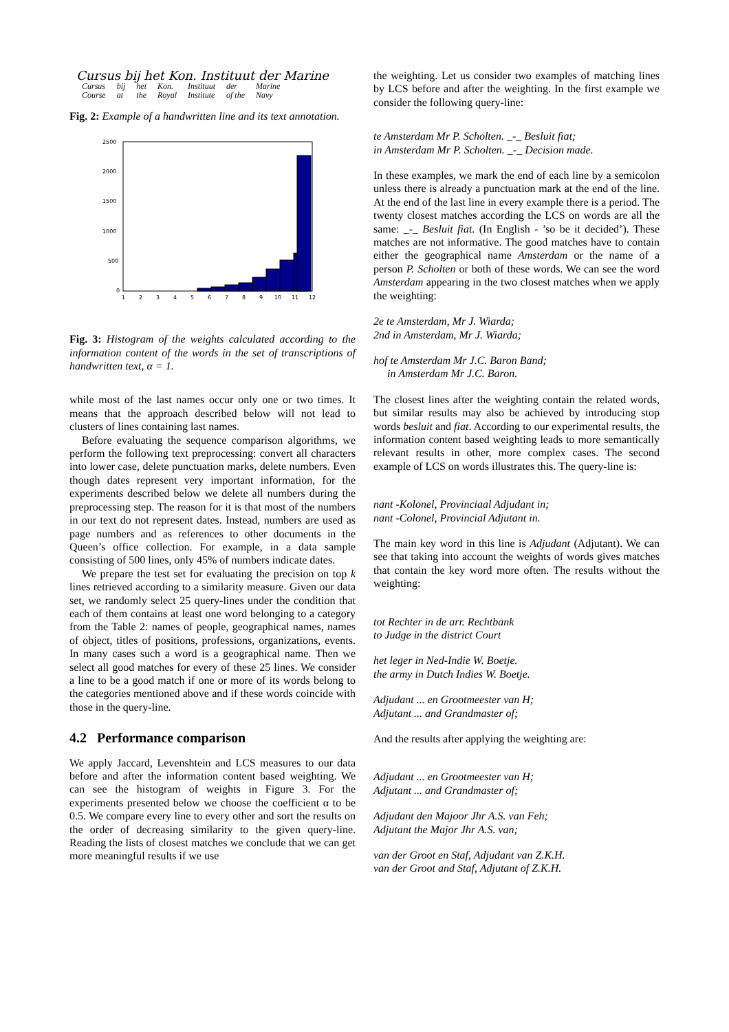Cursus bij het Kon. Instituut der Marine
| Cursus | bij | het | Kon. | Instituut | der | Marine |
| Course | at | the | Royal | Institute | of the | Navy |
Fig. 2: Example of a handwritten line and its text annotation.
2500
2000
1500
1000
500
0
1
2
3
4
5
6
7
8
9
10
11
12
Fig. 3: Histogram of the weights calculated according to the information content of the words in the set of transcriptions of handwritten text, α = 1.
while most of the last names occur only one or two times. It means that the approach described below will not lead to clusters of lines containing last names.
Before evaluating the sequence comparison algorithms, we perform the following text preprocessing: convert all characters into lower case, delete punctuation marks, delete numbers. Even though dates represent very important information, for the experiments described below we delete all numbers during the preprocessing step. The reason for it is that most of the numbers in our text do not represent dates. Instead, numbers are used as page numbers and as references to other documents in the Queen’s office collection. For example, in a data sample consisting of 500 lines, only 45% of numbers indicate dates.
We prepare the test set for evaluating the precision on top k lines retrieved according to a similarity measure. Given our data set, we randomly select 25 query-lines under the condition that each of them contains at least one word belonging to a category from the Table 2: names of people, geographical names, names of object, titles of positions, professions, organizations, events. In many cases such a word is a geographical name. Then we select all good matches for every of these 25 lines. We consider a line to be a good match if one or more of its words belong to the categories mentioned above and if these words coincide with those in the query-line.
4.2 Performance comparison
We apply Jaccard, Levenshtein and LCS measures to our data before and after the information content based weighting. We can see the histogram of weights in Figure 3. For the experiments presented below we choose the coefficient α to be 0.5. We compare every line to every other and sort the results on the order of decreasing similarity to the given query-line. Reading the lists of closest matches we conclude that we can get more meaningful results if we use
the weighting. Let us consider two examples of matching lines by LCS before and after the weighting. In the first example we consider the following query-line:
te Amsterdam Mr P. Scholten. _-_ Besluit fiat;
in Amsterdam Mr P. Scholten. _-_ Decision made.
In these examples, we mark the end of each line by a semicolon unless there is already a punctuation mark at the end of the line. At the end of the last line in every example there is a period. The twenty closest matches according the LCS on words are all the same: _-_ Besluit fiat. (In English - ’so be it decided’). These matches are not informative. The good matches have to contain either the geographical name Amsterdam or the name of a person P. Scholten or both of these words. We can see the word Amsterdam appearing in the two closest matches when we apply the weighting:
2e te Amsterdam, Mr J. Wiarda;
2nd in Amsterdam, Mr J. Wiarda;
hof te Amsterdam Mr J.C. Baron Band;
in Amsterdam Mr J.C. Baron.
The closest lines after the weighting contain the related words, but similar results may also be achieved by introducing stop words besluit and fiat. According to our experimental results, the information content based weighting leads to more semantically relevant results in other, more complex cases. The second example of LCS on words illustrates this. The query-line is:
nant -Kolonel, Provinciaal Adjudant in;
nant -Colonel, Provincial Adjutant in.
The main key word in this line is Adjudant (Adjutant). We can see that taking into account the weights of words gives matches that contain the key word more often. The results without the weighting:
tot Rechter in de arr. Rechtbank
to Judge in the district Court
het leger in Ned-Indie W. Boetje.
the army in Dutch Indies W. Boetje.
Adjudant ... en Grootmeester van H;
Adjutant ... and Grandmaster of;
And the results after applying the weighting are:
Adjudant ... en Grootmeester van H;
Adjutant ... and Grandmaster of;
Adjudant den Majoor Jhr A.S. van Feh;
Adjutant the Major Jhr A.S. van;
van der Groot en Staf, Adjudant van Z.K.H.
van der Groot and Staf, Adjutant of Z.K.H.